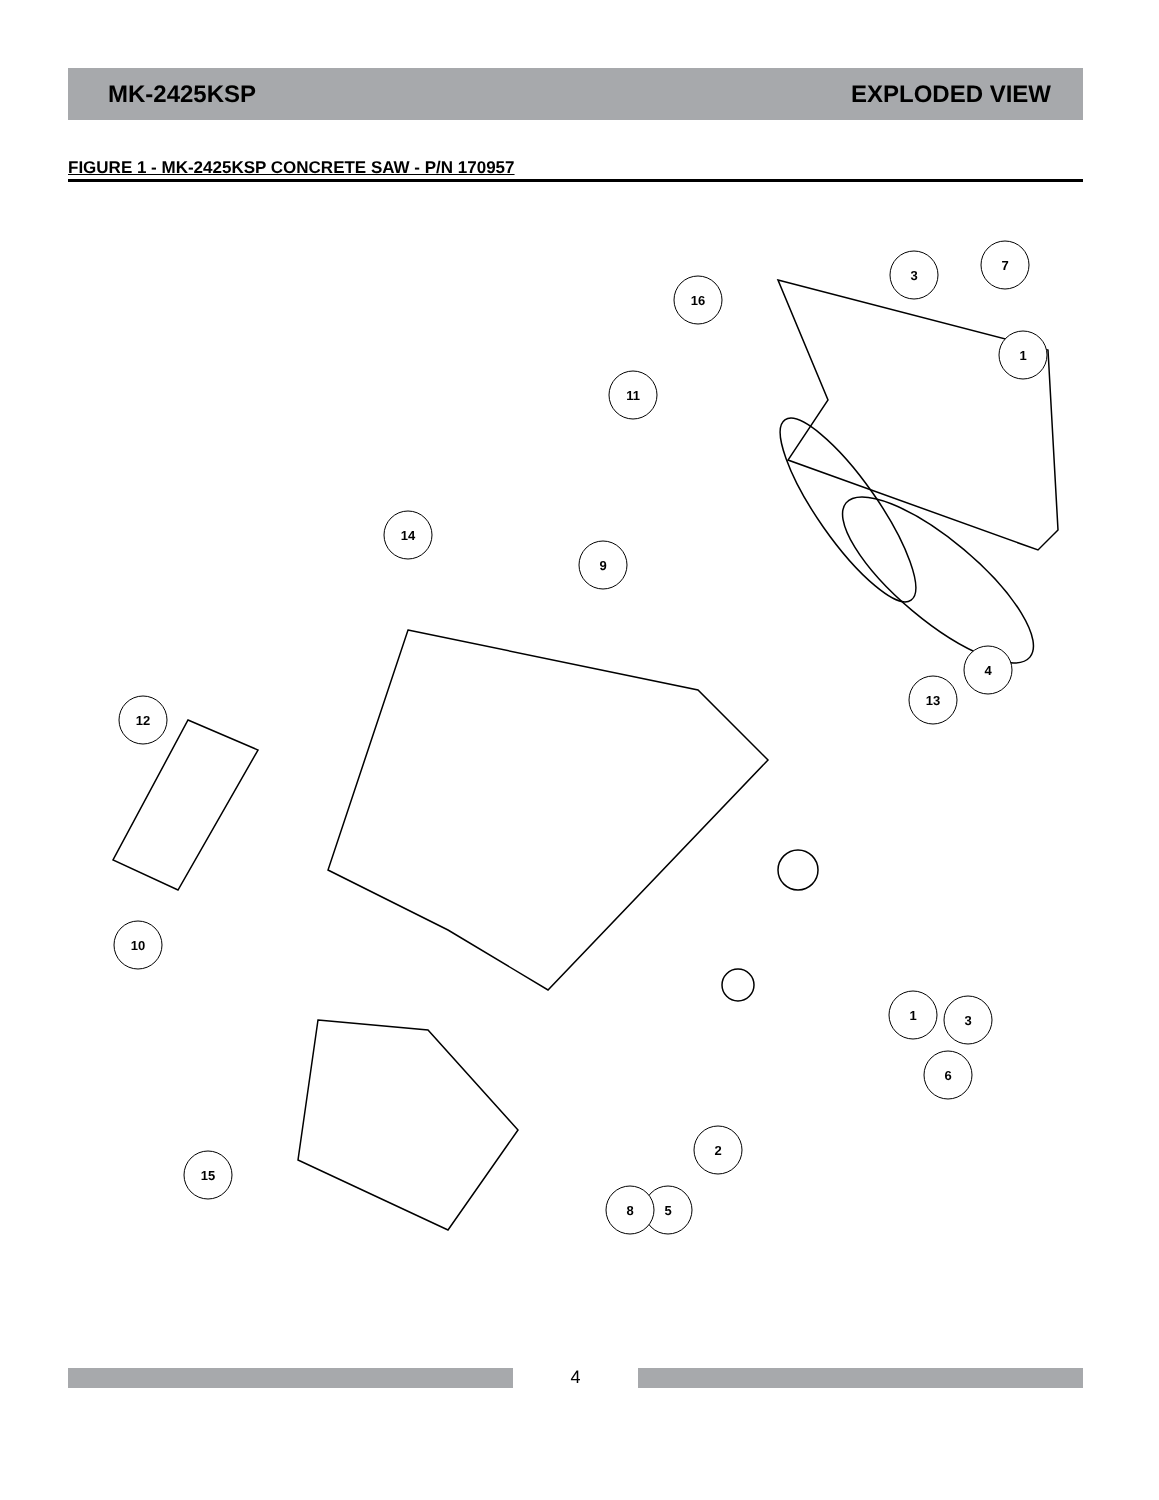MK-2425KSP EXPLODED VIEW
FIGURE 1 - MK-2425KSP CONCRETE SAW - P/N 170957
16
3
7
1
11
14
9
4
13
12
10
1
3
6
2
5
8
15
4